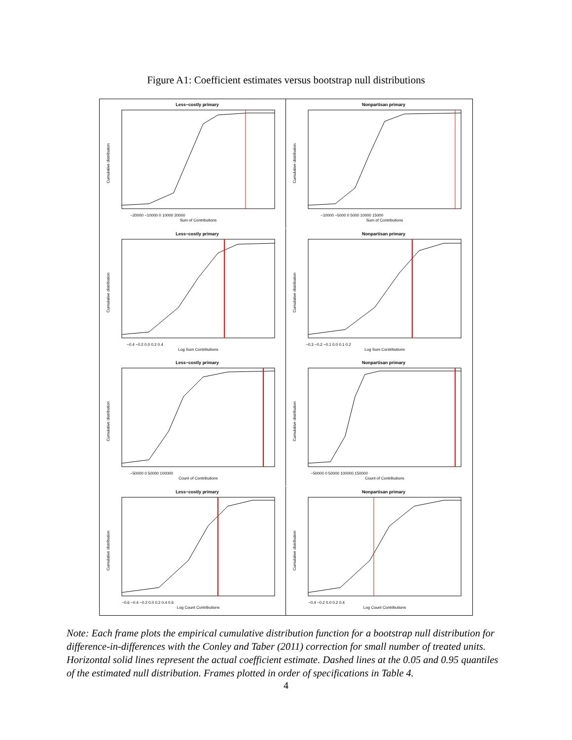Figure A1: Coefficient estimates versus bootstrap null distributions
Less−costly primary
Sum of Contributions
−20000 −10000 0 10000 20000
Cumulative distribution
Nonpartisan primary
Sum of Contributions
−10000 −5000 0 5000 10000 15000
Cumulative distribution
Less−costly primary
Log Sum Contributions
−0.4 −0.2 0.0 0.2 0.4
Cumulative distribution
Nonpartisan primary
Log Sum Contributions
−0.3 −0.2 −0.1 0.0 0.1 0.2
Cumulative distribution
Less−costly primary
Count of Contributions
−50000 0 50000 100000
Cumulative distribution
Nonpartisan primary
Count of Contributions
−50000 0 50000 100000 150000
Cumulative distribution
Less−costly primary
Log Count Contributions
−0.6 −0.4 −0.2 0.0 0.2 0.4 0.6
Cumulative distribution
Nonpartisan primary
Log Count Contributions
−0.4 −0.2 0.0 0.2 0.4
Cumulative distribution
Note: Each frame plots the empirical cumulative distribution function for a bootstrap null distribution for difference-in-differences with the Conley and Taber (2011) correction for small number of treated units. Horizontal solid lines represent the actual coefficient estimate. Dashed lines at the 0.05 and 0.95 quantiles of the estimated null distribution. Frames plotted in order of specifications in Table 4.
4